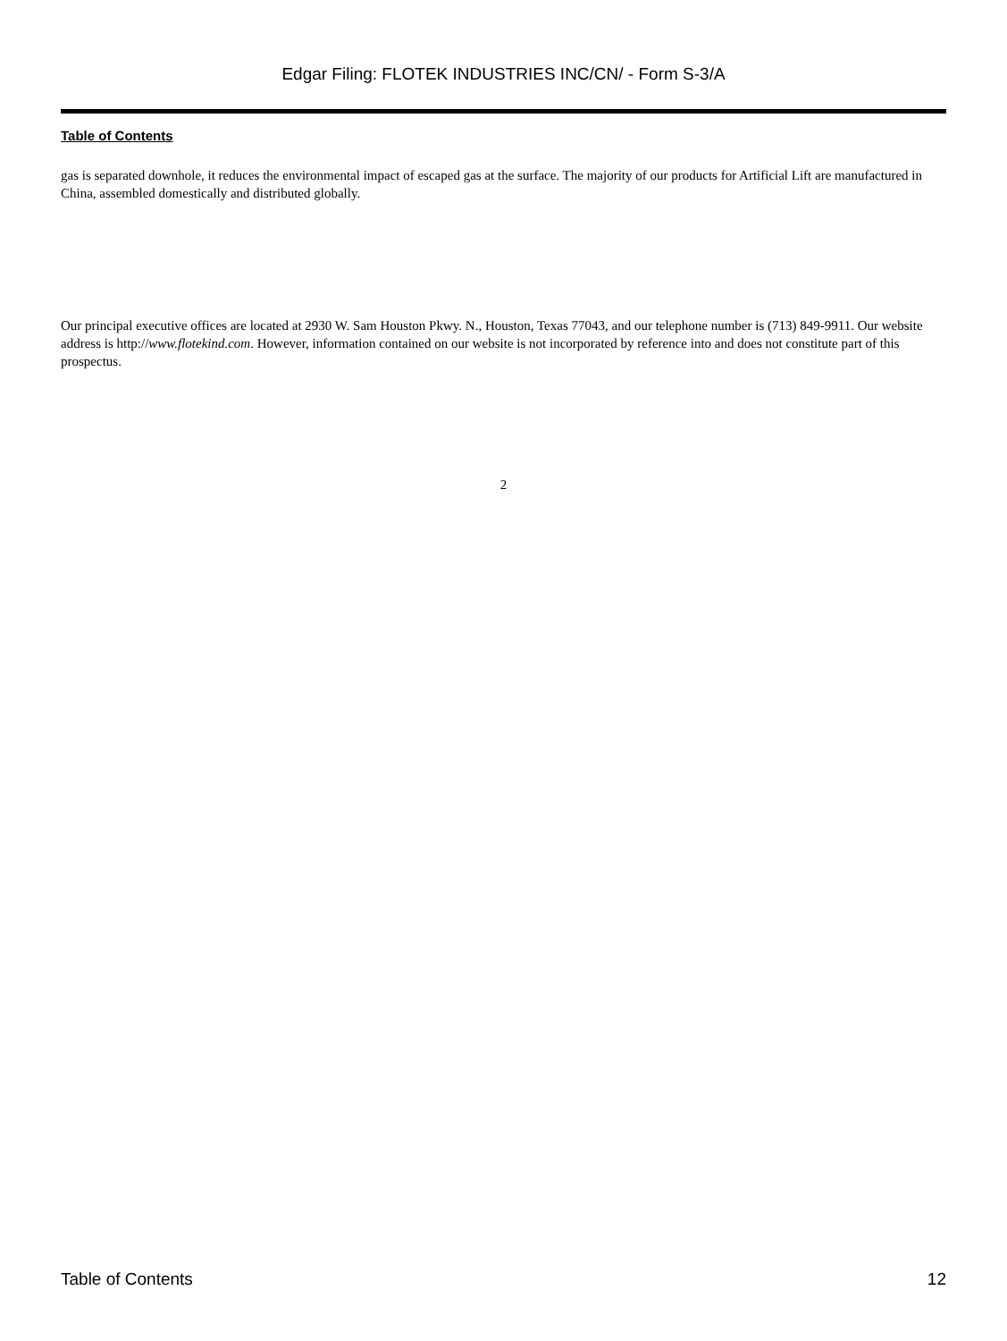Edgar Filing: FLOTEK INDUSTRIES INC/CN/ - Form S-3/A
Table of Contents
gas is separated downhole, it reduces the environmental impact of escaped gas at the surface. The majority of our products for Artificial Lift are manufactured in China, assembled domestically and distributed globally.
Our principal executive offices are located at 2930 W. Sam Houston Pkwy. N., Houston, Texas 77043, and our telephone number is (713) 849-9911. Our website address is http://www.flotekind.com. However, information contained on our website is not incorporated by reference into and does not constitute part of this prospectus.
2
Table of Contents 12